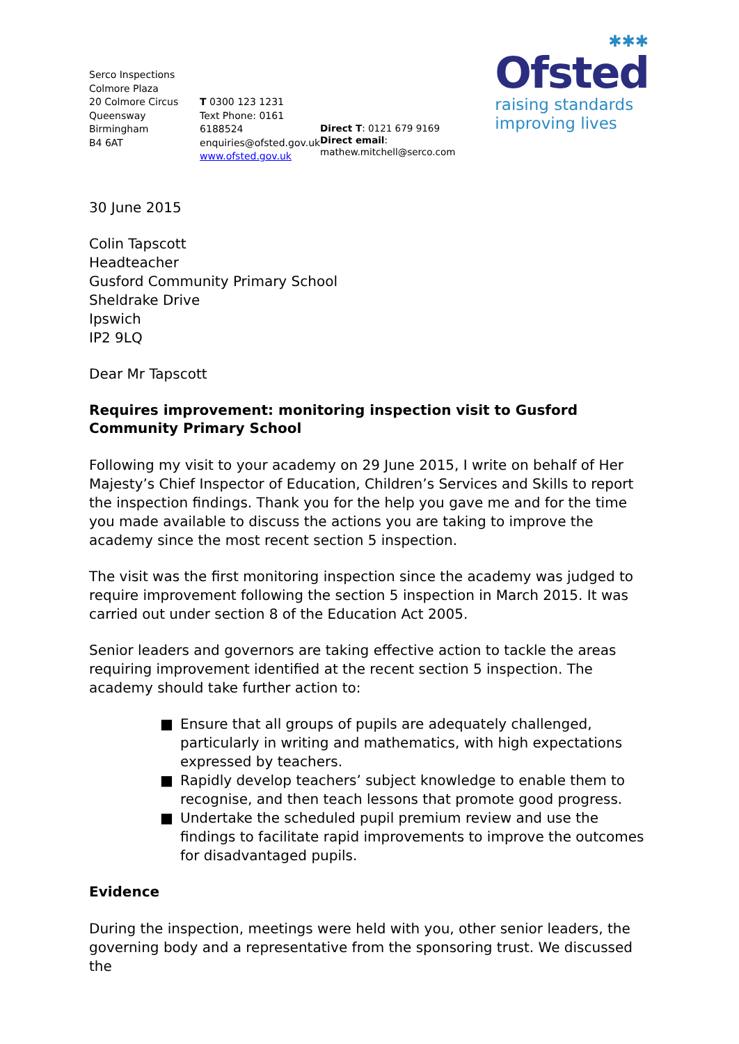Serco Inspections
Colmore Plaza
20 Colmore Circus
Queensway
Birmingham
B4 6AT
T 0300 123 1231
Text Phone: 0161 6188524
enquiries@ofsted.gov.uk
www.ofsted.gov.uk
Direct T: 0121 679 9169
Direct email: mathew.mitchell@serco.com
✱✱✱
Ofsted
raising standards
improving lives
30 June 2015
Colin Tapscott
Headteacher
Gusford Community Primary School
Sheldrake Drive
Ipswich
IP2 9LQ
Dear Mr Tapscott
Requires improvement: monitoring inspection visit to Gusford Community Primary School
Following my visit to your academy on 29 June 2015, I write on behalf of Her Majesty’s Chief Inspector of Education, Children’s Services and Skills to report the inspection findings. Thank you for the help you gave me and for the time you made available to discuss the actions you are taking to improve the academy since the most recent section 5 inspection.
The visit was the first monitoring inspection since the academy was judged to require improvement following the section 5 inspection in March 2015. It was carried out under section 8 of the Education Act 2005.
Senior leaders and governors are taking effective action to tackle the areas requiring improvement identified at the recent section 5 inspection. The academy should take further action to:
■ Ensure that all groups of pupils are adequately challenged, particularly in writing and mathematics, with high expectations expressed by teachers.
■ Rapidly develop teachers’ subject knowledge to enable them to recognise, and then teach lessons that promote good progress.
■ Undertake the scheduled pupil premium review and use the findings to facilitate rapid improvements to improve the outcomes for disadvantaged pupils.
Evidence
During the inspection, meetings were held with you, other senior leaders, the governing body and a representative from the sponsoring trust. We discussed the